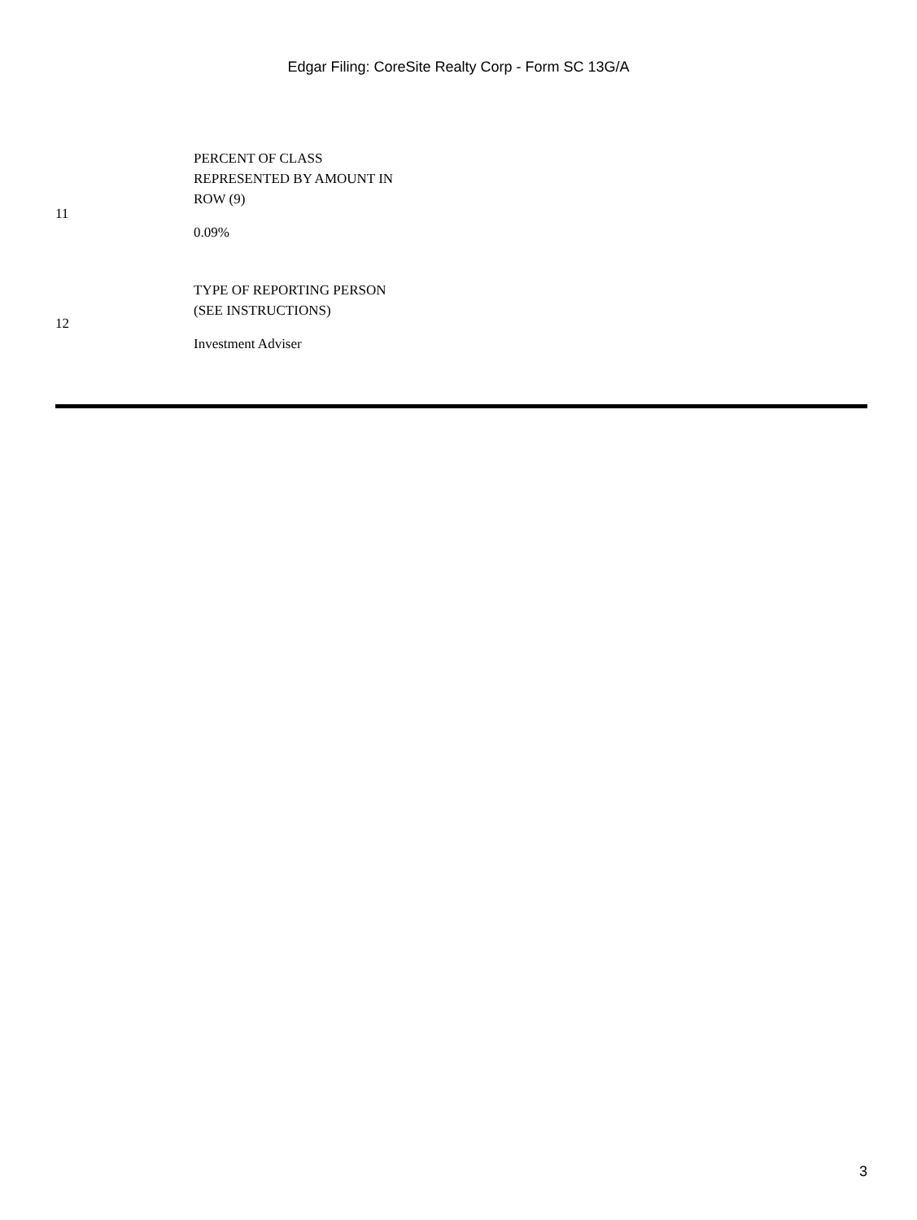Edgar Filing: CoreSite Realty Corp - Form SC 13G/A
| 11 | PERCENT OF CLASS REPRESENTED BY AMOUNT IN ROW (9) 0.09% |
| 12 | TYPE OF REPORTING PERSON (SEE INSTRUCTIONS) Investment Adviser |
3